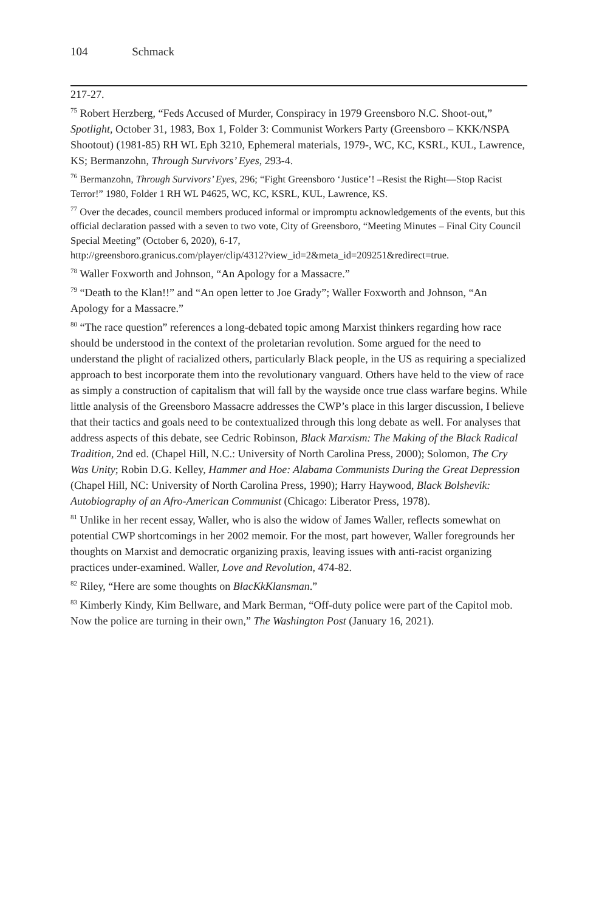104 Schmack
217-27.
<sup>75</sup> Robert Herzberg, “Feds Accused of Murder, Conspiracy in 1979 Greensboro N.C. Shoot-out,” Spotlight, October 31, 1983, Box 1, Folder 3: Communist Workers Party (Greensboro – KKK/NSPA Shootout) (1981-85) RH WL Eph 3210, Ephemeral materials, 1979-, WC, KC, KSRL, KUL, Lawrence, KS; Bermanzohn, Through Survivors’ Eyes, 293-4.
<sup>76</sup> Bermanzohn, Through Survivors’ Eyes, 296; “Fight Greensboro ‘Justice’! –Resist the Right—Stop Racist Terror!” 1980, Folder 1 RH WL P4625, WC, KC, KSRL, KUL, Lawrence, KS.
<sup>77</sup> Over the decades, council members produced informal or impromptu acknowledgements of the events, but this official declaration passed with a seven to two vote, City of Greensboro, “Meeting Minutes – Final City Council Special Meeting” (October 6, 2020), 6-17,
http://greensboro.granicus.com/player/clip/4312?view_id=2&meta_id=209251&redirect=true.
<sup>78</sup> Waller Foxworth and Johnson, “An Apology for a Massacre.”
<sup>79</sup> “Death to the Klan!!” and “An open letter to Joe Grady”; Waller Foxworth and Johnson, “An Apology for a Massacre.”
<sup>80</sup> “The race question” references a long-debated topic among Marxist thinkers regarding how race should be understood in the context of the proletarian revolution. Some argued for the need to understand the plight of racialized others, particularly Black people, in the US as requiring a specialized approach to best incorporate them into the revolutionary vanguard. Others have held to the view of race as simply a construction of capitalism that will fall by the wayside once true class warfare begins. While little analysis of the Greensboro Massacre addresses the CWP’s place in this larger discussion, I believe that their tactics and goals need to be contextualized through this long debate as well. For analyses that address aspects of this debate, see Cedric Robinson, Black Marxism: The Making of the Black Radical Tradition, 2nd ed. (Chapel Hill, N.C.: University of North Carolina Press, 2000); Solomon, The Cry Was Unity; Robin D.G. Kelley, Hammer and Hoe: Alabama Communists During the Great Depression (Chapel Hill, NC: University of North Carolina Press, 1990); Harry Haywood, Black Bolshevik: Autobiography of an Afro-American Communist (Chicago: Liberator Press, 1978).
<sup>81</sup> Unlike in her recent essay, Waller, who is also the widow of James Waller, reflects somewhat on potential CWP shortcomings in her 2002 memoir. For the most, part however, Waller foregrounds her thoughts on Marxist and democratic organizing praxis, leaving issues with anti-racist organizing practices under-examined. Waller, Love and Revolution, 474-82.
<sup>82</sup> Riley, “Here are some thoughts on BlacKkKlansman.”
<sup>83</sup> Kimberly Kindy, Kim Bellware, and Mark Berman, “Off-duty police were part of the Capitol mob. Now the police are turning in their own,” The Washington Post (January 16, 2021).